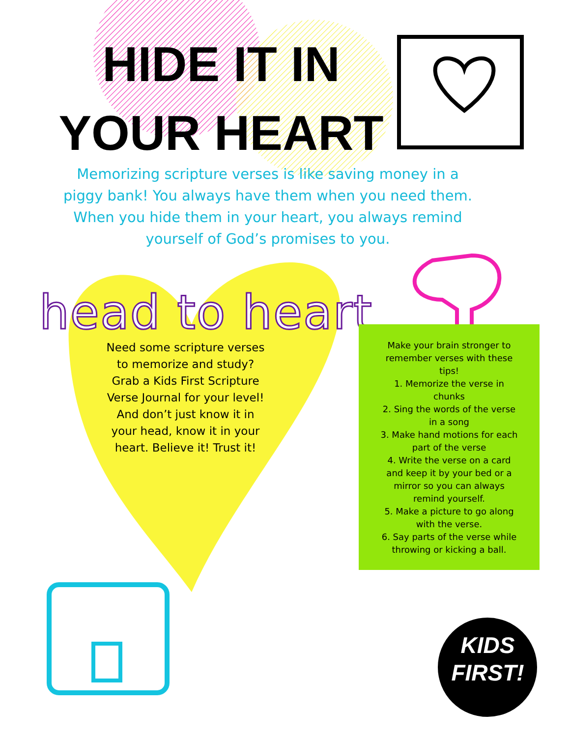HIDE IT IN
YOUR HEART
Memorizing scripture verses is like saving money in a piggy bank! You always have them when you need them. When you hide them in your heart, you always remind yourself of God’s promises to you.
head to heart
Need some scripture verses to memorize and study?
Grab a Kids First Scripture Verse Journal for your level!
And don’t just know it in your head, know it in your heart. Believe it! Trust it!
Make your brain stronger to remember verses with these tips!
1. Memorize the verse in chunks
2. Sing the words of the verse in a song
3. Make hand motions for each part of the verse
4. Write the verse on a card and keep it by your bed or a mirror so you can always remind yourself.
5. Make a picture to go along with the verse.
6. Say parts of the verse while throwing or kicking a ball.
KIDS
FIRST!